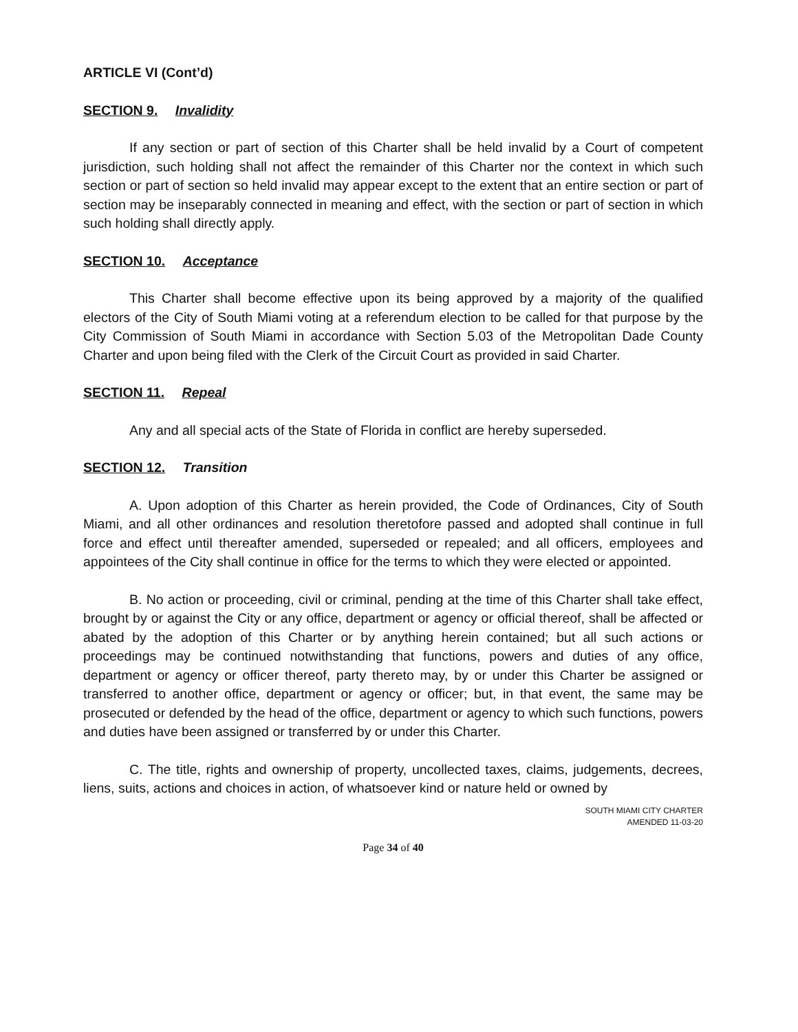ARTICLE VI (Cont’d)
SECTION 9. Invalidity
If any section or part of section of this Charter shall be held invalid by a Court of competent jurisdiction, such holding shall not affect the remainder of this Charter nor the context in which such section or part of section so held invalid may appear except to the extent that an entire section or part of section may be inseparably connected in meaning and effect, with the section or part of section in which such holding shall directly apply.
SECTION 10. Acceptance
This Charter shall become effective upon its being approved by a majority of the qualified electors of the City of South Miami voting at a referendum election to be called for that purpose by the City Commission of South Miami in accordance with Section 5.03 of the Metropolitan Dade County Charter and upon being filed with the Clerk of the Circuit Court as provided in said Charter.
SECTION 11. Repeal
Any and all special acts of the State of Florida in conflict are hereby superseded.
SECTION 12. Transition
A. Upon adoption of this Charter as herein provided, the Code of Ordinances, City of South Miami, and all other ordinances and resolution theretofore passed and adopted shall continue in full force and effect until thereafter amended, superseded or repealed; and all officers, employees and appointees of the City shall continue in office for the terms to which they were elected or appointed.
B. No action or proceeding, civil or criminal, pending at the time of this Charter shall take effect, brought by or against the City or any office, department or agency or official thereof, shall be affected or abated by the adoption of this Charter or by anything herein contained; but all such actions or proceedings may be continued notwithstanding that functions, powers and duties of any office, department or agency or officer thereof, party thereto may, by or under this Charter be assigned or transferred to another office, department or agency or officer; but, in that event, the same may be prosecuted or defended by the head of the office, department or agency to which such functions, powers and duties have been assigned or transferred by or under this Charter.
C. The title, rights and ownership of property, uncollected taxes, claims, judgements, decrees, liens, suits, actions and choices in action, of whatsoever kind or nature held or owned by
SOUTH MIAMI CITY CHARTER
AMENDED 11-03-20
Page 34 of 40